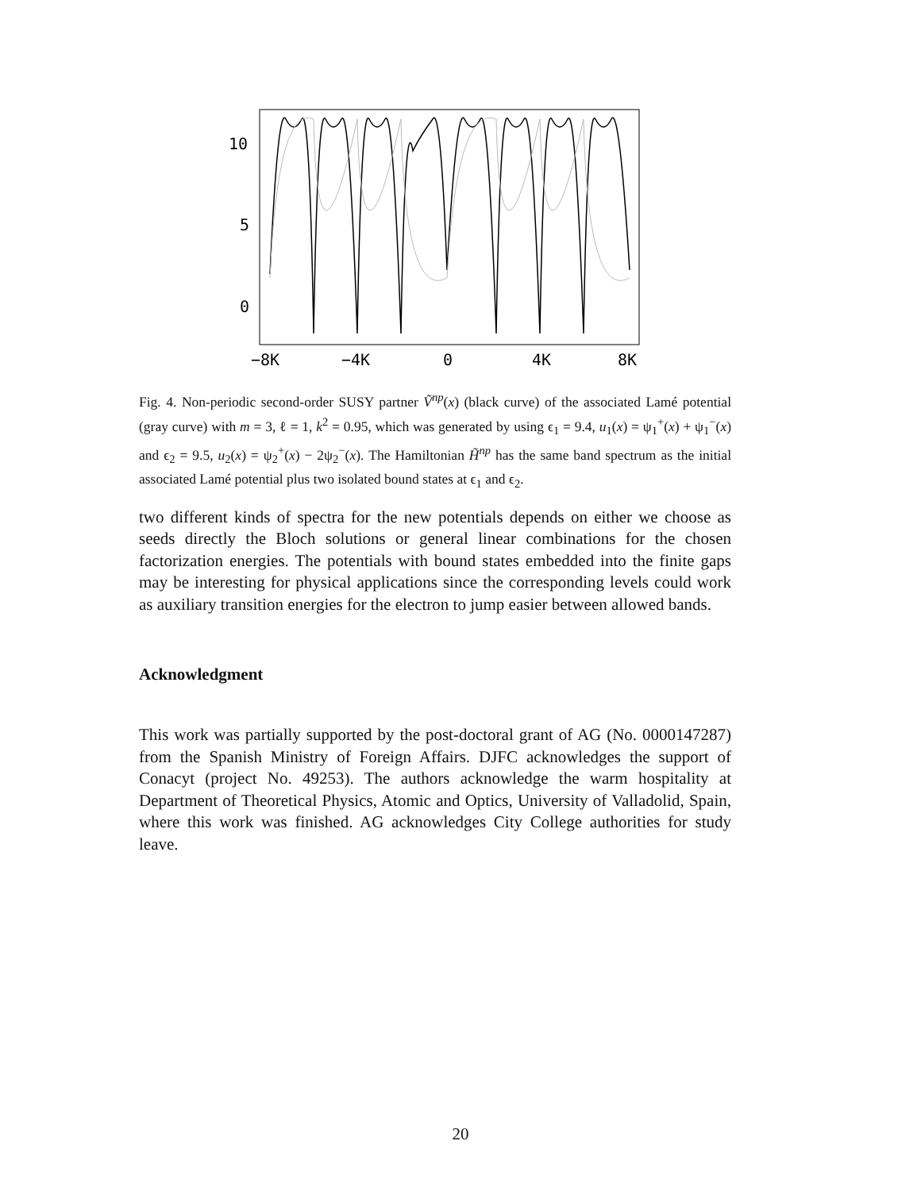10
5
0
−8K
−4K
0
4K
8K
Fig. 4. Non-periodic second-order SUSY partner Ṽ<sup>np</sup>(x) (black curve) of the associated Lamé potential (gray curve) with m = 3, ℓ = 1, k<sup>2</sup> = 0.95, which was generated by using ϵ<sub>1</sub> = 9.4, u<sub>1</sub>(x) = ψ<sub>1</sub><sup>+</sup>(x) + ψ<sub>1</sub><sup>−</sup>(x) and ϵ<sub>2</sub> = 9.5, u<sub>2</sub>(x) = ψ<sub>2</sub><sup>+</sup>(x) − 2ψ<sub>2</sub><sup>−</sup>(x). The Hamiltonian H̃<sup>np</sup> has the same band spectrum as the initial associated Lamé potential plus two isolated bound states at ϵ<sub>1</sub> and ϵ<sub>2</sub>.
two different kinds of spectra for the new potentials depends on either we choose as seeds directly the Bloch solutions or general linear combinations for the chosen factorization energies. The potentials with bound states embedded into the finite gaps may be interesting for physical applications since the corresponding levels could work as auxiliary transition energies for the electron to jump easier between allowed bands.
Acknowledgment
This work was partially supported by the post-doctoral grant of AG (No. 0000147287) from the Spanish Ministry of Foreign Affairs. DJFC acknowledges the support of Conacyt (project No. 49253). The authors acknowledge the warm hospitality at Department of Theoretical Physics, Atomic and Optics, University of Valladolid, Spain, where this work was finished. AG acknowledges City College authorities for study leave.
20